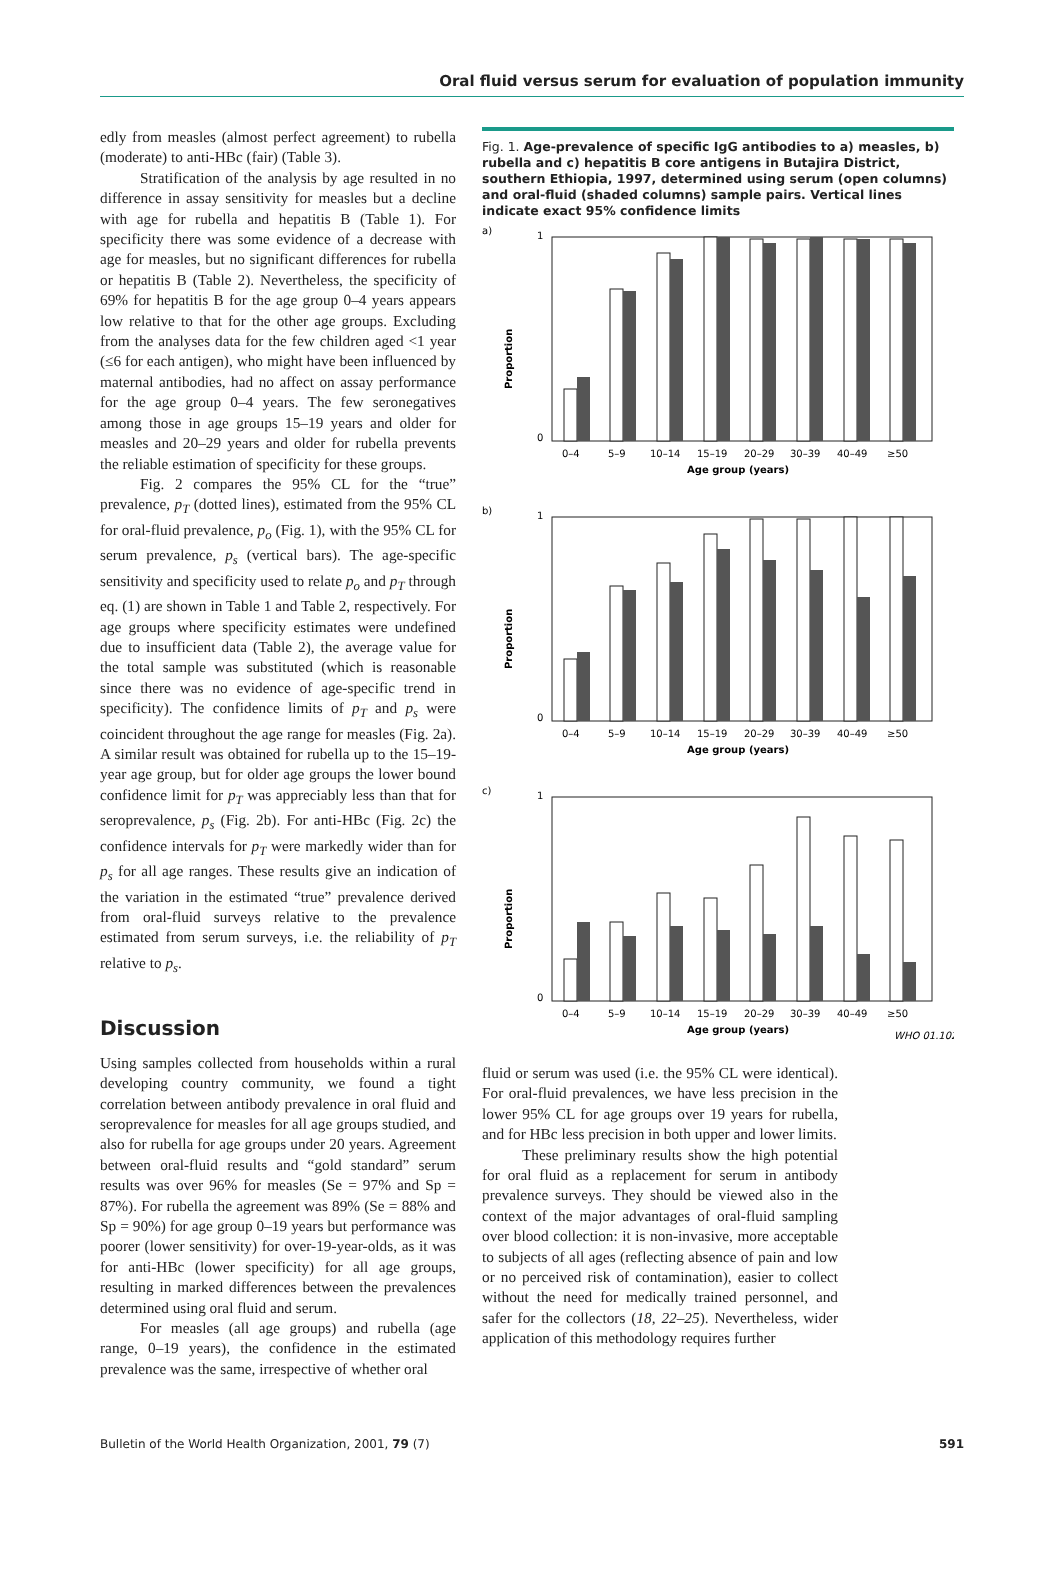Oral fluid versus serum for evaluation of population immunity
edly from measles (almost perfect agreement) to rubella (moderate) to anti-HBc (fair) (Table 3).
Stratification of the analysis by age resulted in no difference in assay sensitivity for measles but a decline with age for rubella and hepatitis B (Table 1). For specificity there was some evidence of a decrease with age for measles, but no significant differences for rubella or hepatitis B (Table 2). Nevertheless, the specificity of 69% for hepatitis B for the age group 0–4 years appears low relative to that for the other age groups. Excluding from the analyses data for the few children aged <1 year (≤6 for each antigen), who might have been influenced by maternal antibodies, had no affect on assay performance for the age group 0–4 years. The few seronegatives among those in age groups 15–19 years and older for measles and 20–29 years and older for rubella prevents the reliable estimation of specificity for these groups.
Fig. 2 compares the 95% CL for the “true” prevalence, p<sub>T</sub> (dotted lines), estimated from the 95% CL for oral-fluid prevalence, p<sub>o</sub> (Fig. 1), with the 95% CL for serum prevalence, p<sub>s</sub> (vertical bars). The age-specific sensitivity and specificity used to relate p<sub>o</sub> and p<sub>T</sub> through eq. (1) are shown in Table 1 and Table 2, respectively. For age groups where specificity estimates were undefined due to insufficient data (Table 2), the average value for the total sample was substituted (which is reasonable since there was no evidence of age-specific trend in specificity). The confidence limits of p<sub>T</sub> and p<sub>s</sub> were coincident throughout the age range for measles (Fig. 2a). A similar result was obtained for rubella up to the 15–19-year age group, but for older age groups the lower bound confidence limit for p<sub>T</sub> was appreciably less than that for seroprevalence, p<sub>s</sub> (Fig. 2b). For anti-HBc (Fig. 2c) the confidence intervals for p<sub>T</sub> were markedly wider than for p<sub>s</sub> for all age ranges. These results give an indication of the variation in the estimated “true” prevalence derived from oral-fluid surveys relative to the prevalence estimated from serum surveys, i.e. the reliability of p<sub>T</sub> relative to p<sub>s</sub>.
Discussion
Using samples collected from households within a rural developing country community, we found a tight correlation between antibody prevalence in oral fluid and seroprevalence for measles for all age groups studied, and also for rubella for age groups under 20 years. Agreement between oral-fluid results and “gold standard” serum results was over 96% for measles (Se = 97% and Sp = 87%). For rubella the agreement was 89% (Se = 88% and Sp = 90%) for age group 0–19 years but performance was poorer (lower sensitivity) for over-19-year-olds, as it was for anti-HBc (lower specificity) for all age groups, resulting in marked differences between the prevalences determined using oral fluid and serum.
For measles (all age groups) and rubella (age range, 0–19 years), the confidence in the estimated prevalence was the same, irrespective of whether oral
Fig. 1. Age-prevalence of specific IgG antibodies to a) measles, b) rubella and c) hepatitis B core antigens in Butajira District, southern Ethiopia, 1997, determined using serum (open columns) and oral-fluid (shaded columns) sample pairs. Vertical lines indicate exact 95% confidence limits
a)
Proportion
0
1
0–4
5–9
10–14
15–19
20–29
30–39
40–49
≥50
Age group (years)
b)
Proportion
0
1
0–4
5–9
10–14
15–19
20–29
30–39
40–49
≥50
Age group (years)
c)
Proportion
0
1
0–4
5–9
10–14
15–19
20–29
30–39
40–49
≥50
Age group (years)
WHO 01.102
fluid or serum was used (i.e. the 95% CL were identical). For oral-fluid prevalences, we have less precision in the lower 95% CL for age groups over 19 years for rubella, and for HBc less precision in both upper and lower limits.
These preliminary results show the high potential for oral fluid as a replacement for serum in antibody prevalence surveys. They should be viewed also in the context of the major advantages of oral-fluid sampling over blood collection: it is non-invasive, more acceptable to subjects of all ages (reflecting absence of pain and low or no perceived risk of contamination), easier to collect without the need for medically trained personnel, and safer for the collectors (18, 22–25). Nevertheless, wider application of this methodology requires further
Bulletin of the World Health Organization, 2001, 79 (7) 591